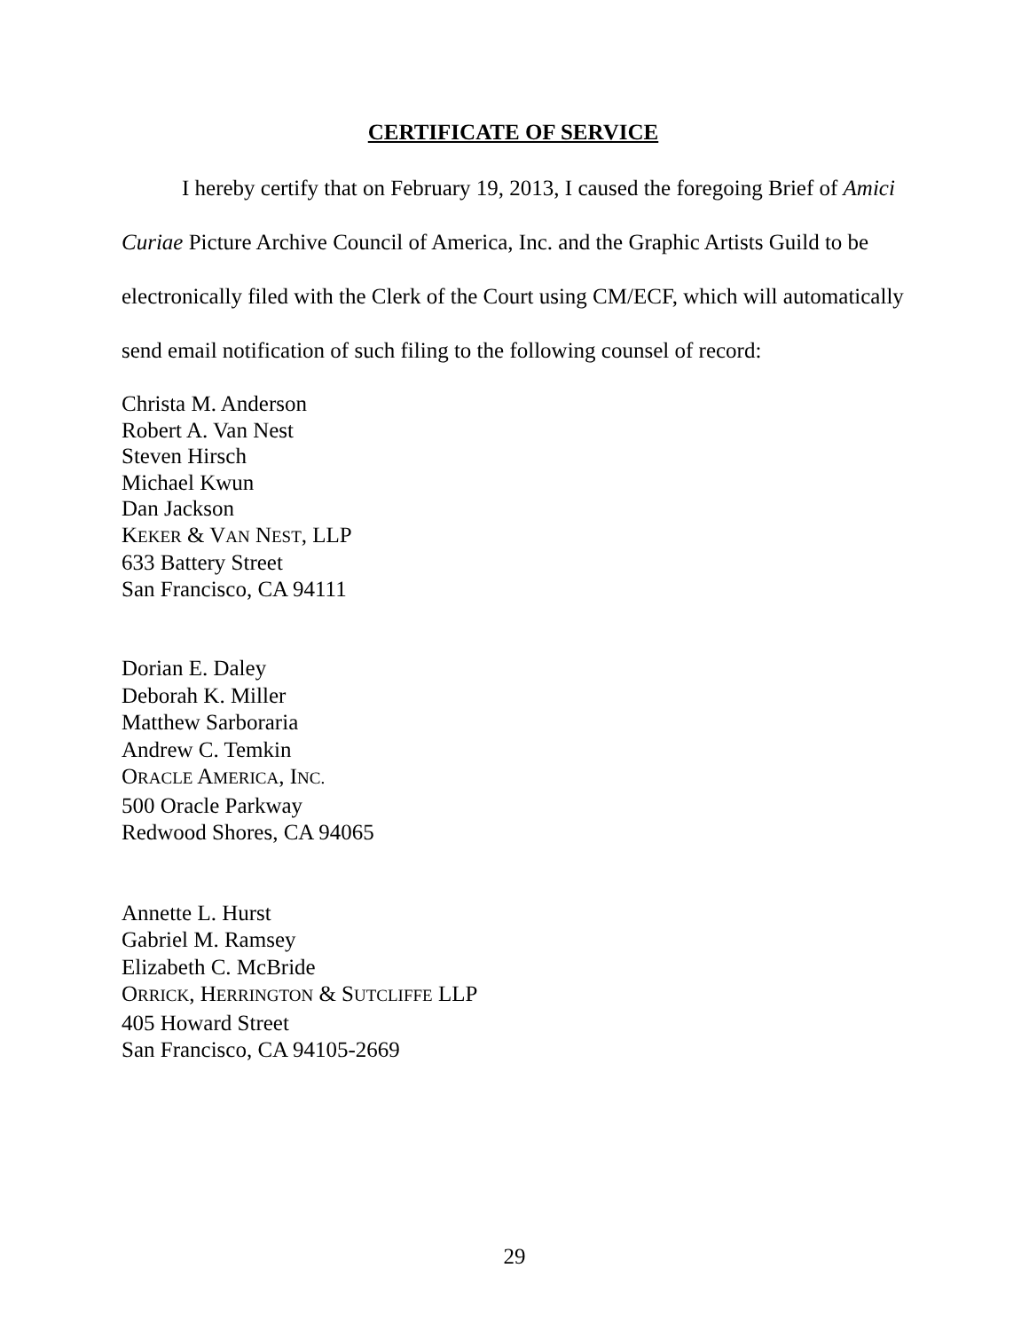CERTIFICATE OF SERVICE
I hereby certify that on February 19, 2013, I caused the foregoing Brief of Amici Curiae Picture Archive Council of America, Inc. and the Graphic Artists Guild to be electronically filed with the Clerk of the Court using CM/ECF, which will automatically send email notification of such filing to the following counsel of record:
Christa M. Anderson
Robert A. Van Nest
Steven Hirsch
Michael Kwun
Dan Jackson
KEKER & VAN NEST, LLP
633 Battery Street
San Francisco, CA 94111
Dorian E. Daley
Deborah K. Miller
Matthew Sarboraria
Andrew C. Temkin
ORACLE AMERICA, INC.
500 Oracle Parkway
Redwood Shores, CA 94065
Annette L. Hurst
Gabriel M. Ramsey
Elizabeth C. McBride
ORRICK, HERRINGTON & SUTCLIFFE LLP
405 Howard Street
San Francisco, CA 94105-2669
29